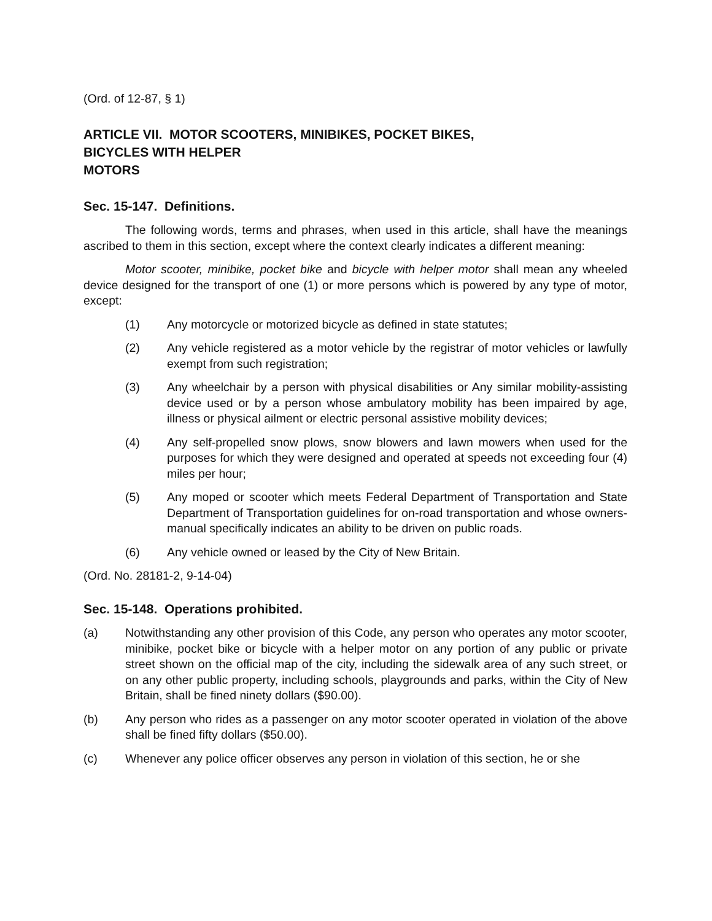(Ord. of 12-87, § 1)
ARTICLE VII. MOTOR SCOOTERS, MINIBIKES, POCKET BIKES,
BICYCLES WITH HELPER
MOTORS
Sec. 15-147. Definitions.
The following words, terms and phrases, when used in this article, shall have the meanings ascribed to them in this section, except where the context clearly indicates a different meaning:
Motor scooter, minibike, pocket bike and bicycle with helper motor shall mean any wheeled device designed for the transport of one (1) or more persons which is powered by any type of motor, except:
(1) Any motorcycle or motorized bicycle as defined in state statutes;
(2) Any vehicle registered as a motor vehicle by the registrar of motor vehicles or lawfully exempt from such registration;
(3) Any wheelchair by a person with physical disabilities or Any similar mobility-assisting device used or by a person whose ambulatory mobility has been impaired by age, illness or physical ailment or electric personal assistive mobility devices;
(4) Any self-propelled snow plows, snow blowers and lawn mowers when used for the purposes for which they were designed and operated at speeds not exceeding four (4) miles per hour;
(5) Any moped or scooter which meets Federal Department of Transportation and State Department of Transportation guidelines for on-road transportation and whose owners-manual specifically indicates an ability to be driven on public roads.
(6) Any vehicle owned or leased by the City of New Britain.
(Ord. No. 28181-2, 9-14-04)
Sec. 15-148. Operations prohibited.
(a) Notwithstanding any other provision of this Code, any person who operates any motor scooter, minibike, pocket bike or bicycle with a helper motor on any portion of any public or private street shown on the official map of the city, including the sidewalk area of any such street, or on any other public property, including schools, playgrounds and parks, within the City of New Britain, shall be fined ninety dollars ($90.00).
(b) Any person who rides as a passenger on any motor scooter operated in violation of the above shall be fined fifty dollars ($50.00).
(c) Whenever any police officer observes any person in violation of this section, he or she